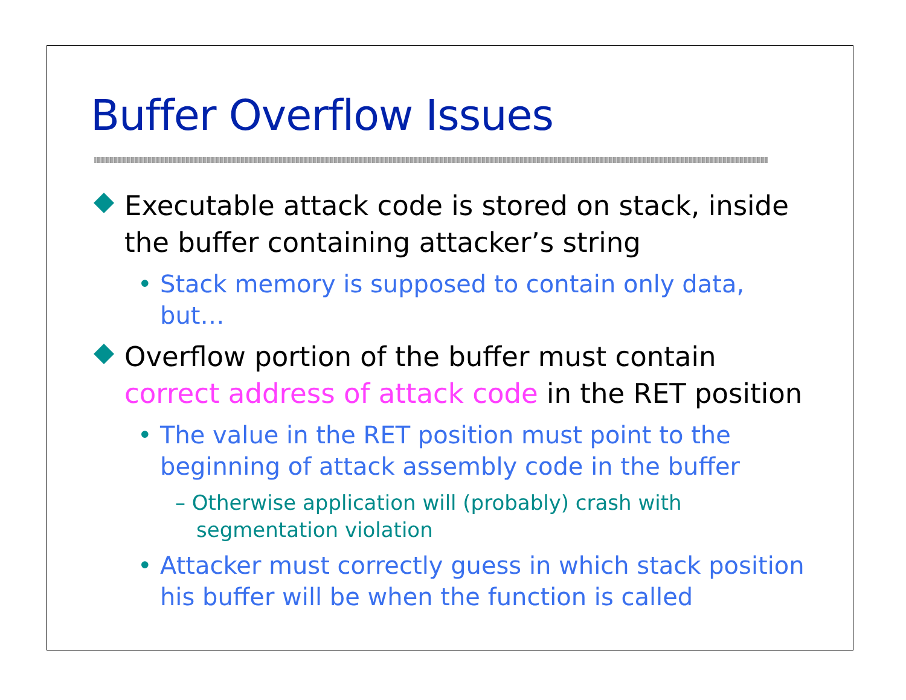Buffer Overflow Issues
Executable attack code is stored on stack, inside the buffer containing attacker’s string
• Stack memory is supposed to contain only data, but…
Overflow portion of the buffer must contain correct address of attack code in the RET position
• The value in the RET position must point to the beginning of attack assembly code in the buffer
– Otherwise application will (probably) crash with segmentation violation
• Attacker must correctly guess in which stack position his buffer will be when the function is called